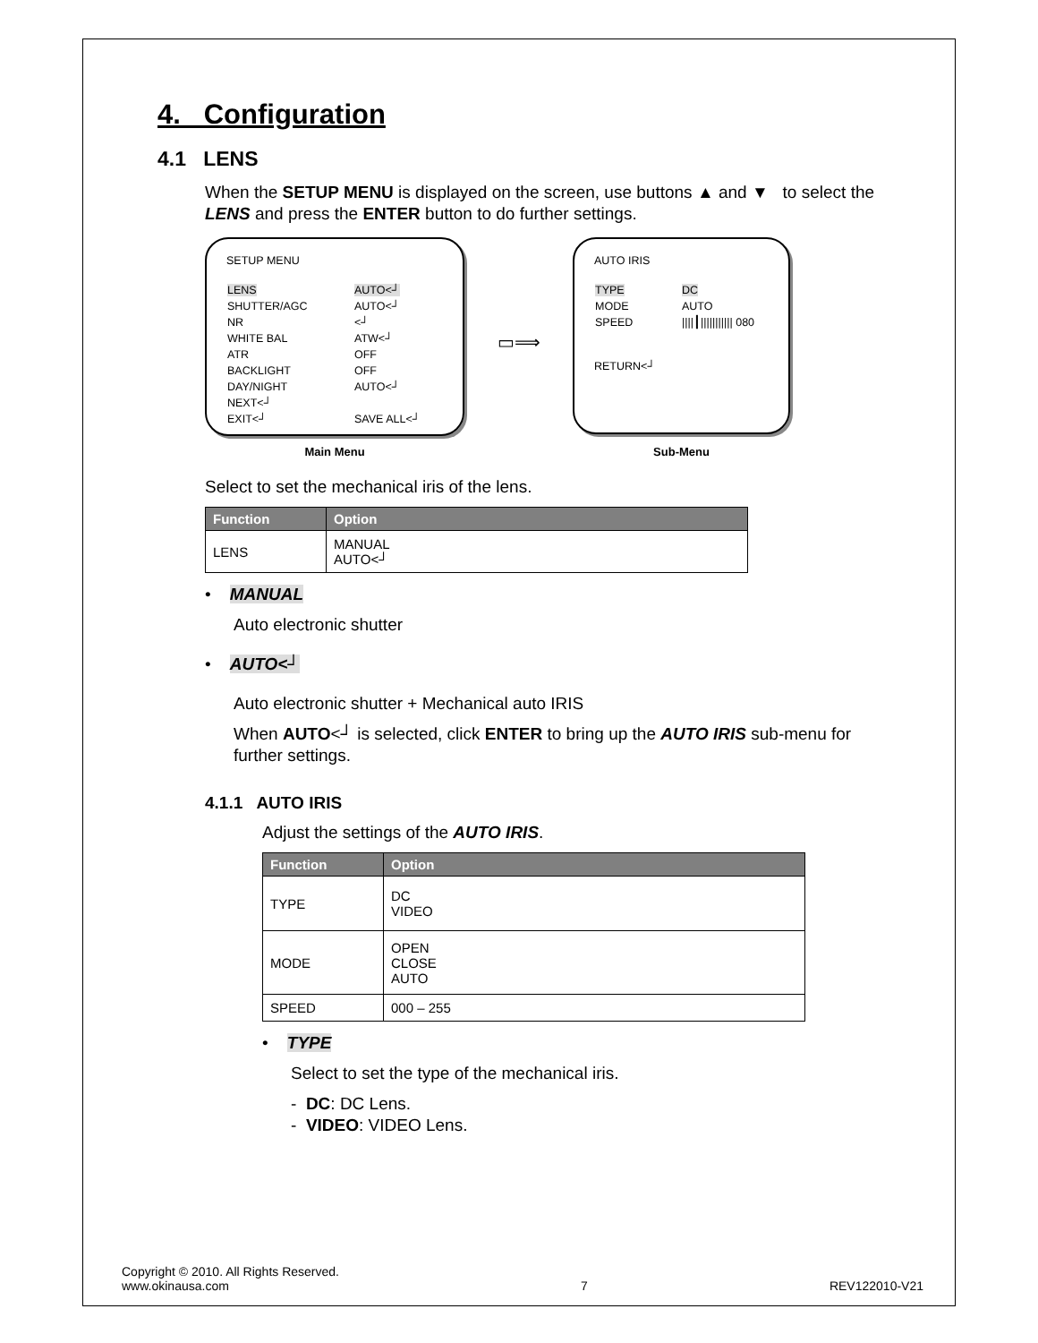4. Configuration
4.1 LENS
When the SETUP MENU is displayed on the screen, use buttons ▲ and ▼ to select the LENS and press the ENTER button to do further settings.
SETUP MENU
| LENS | AUTO<┘ |
| SHUTTER/AGC | AUTO<┘ |
| NR | <┘ |
| WHITE BAL | ATW<┘ |
| ATR | OFF |
| BACKLIGHT | OFF |
| DAY/NIGHT | AUTO<┘ |
| NEXT<┘ | |
| EXIT<┘ | SAVE ALL<┘ |
Main Menu
▭⟹
AUTO IRIS
| TYPE | DC |
| MODE | AUTO |
| SPEED | ////┃/////////// 080 |
RETURN<┘
Sub-Menu
Select to set the mechanical iris of the lens.
| Function | Option |
| --- | --- |
| LENS | MANUAL AUTO<┘ |
• MANUAL
Auto electronic shutter
• AUTO<┘
Auto electronic shutter + Mechanical auto IRIS
When AUTO<┘ is selected, click ENTER to bring up the AUTO IRIS sub-menu for further settings.
4.1.1 AUTO IRIS
Adjust the settings of the AUTO IRIS.
| Function | Option |
| --- | --- |
| TYPE | DC VIDEO |
| MODE | OPEN CLOSE AUTO |
| SPEED | 000 – 255 |
• TYPE
Select to set the type of the mechanical iris.
- DC: DC Lens.
- VIDEO: VIDEO Lens.
Copyright © 2010. All Rights Reserved.
www.okinausa.com
7
REV122010-V21